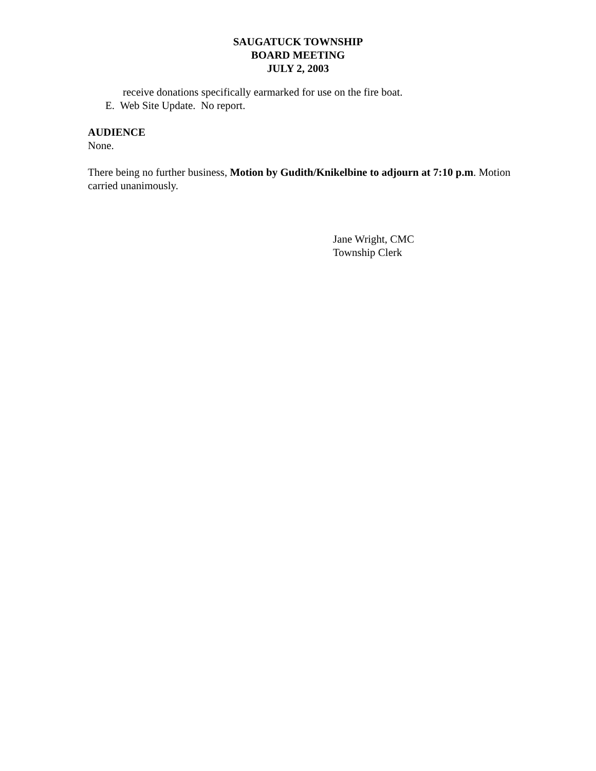SAUGATUCK TOWNSHIP
BOARD MEETING
JULY 2, 2003
receive donations specifically earmarked for use on the fire boat.
E. Web Site Update. No report.
AUDIENCE
None.
There being no further business, Motion by Gudith/Knikelbine to adjourn at 7:10 p.m. Motion carried unanimously.
Jane Wright, CMC
Township Clerk